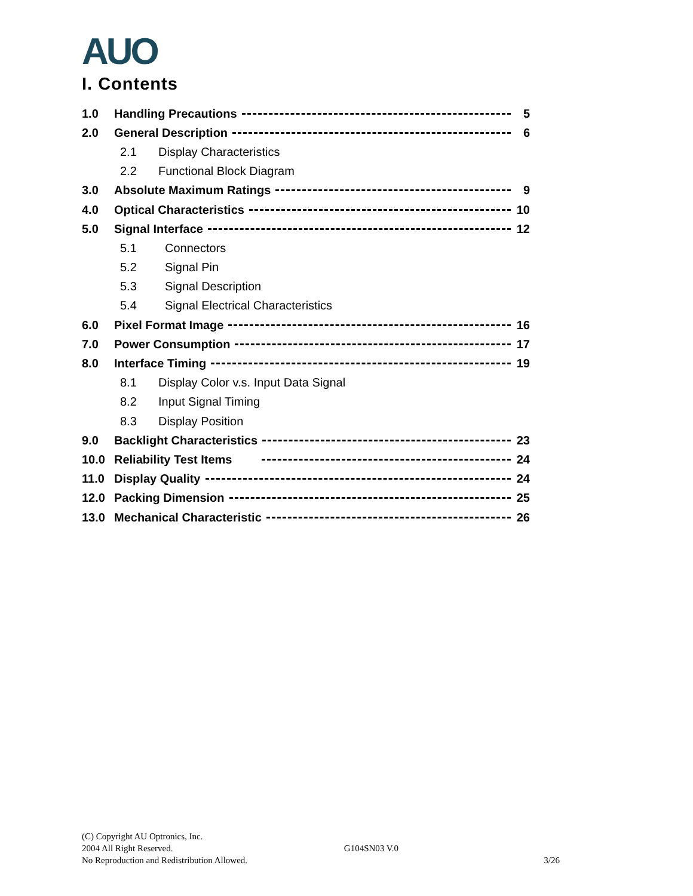AUO
I. Contents
1.0 Handling Precautions 5
2.0 General Description 6
2.1 Display Characteristics
2.2 Functional Block Diagram
3.0 Absolute Maximum Ratings 9
4.0 Optical Characteristics 10
5.0 Signal Interface 12
5.1 Connectors
5.2 Signal Pin
5.3 Signal Description
5.4 Signal Electrical Characteristics
6.0 Pixel Format Image 16
7.0 Power Consumption 17
8.0 Interface Timing 19
8.1 Display Color v.s. Input Data Signal
8.2 Input Signal Timing
8.3 Display Position
9.0 Backlight Characteristics 23
10.0 Reliability Test Items 24
11.0 Display Quality 24
12.0 Packing Dimension 25
13.0 Mechanical Characteristic 26
(C) Copyright AU Optronics, Inc.
2004 All Right Reserved. G104SN03 V.0
No Reproduction and Redistribution Allowed. 3/26